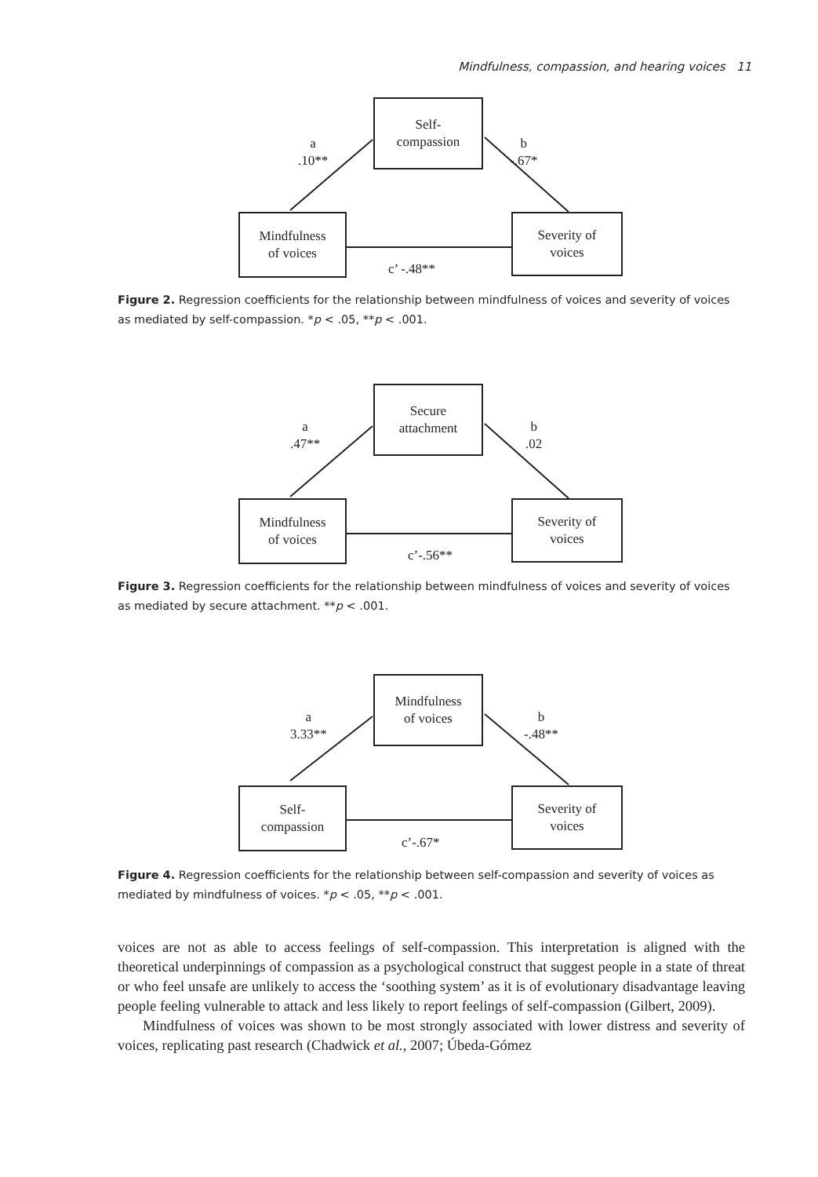Mindfulness, compassion, and hearing voices 11
Self-
compassion
Mindfulness
of voices
Severity of
voices
a
.10**
b
-.67*
c’ -.48**
Figure 2. Regression coefficients for the relationship between mindfulness of voices and severity of voices as mediated by self-compassion. *p < .05, **p < .001.
Secure
attachment
Mindfulness
of voices
Severity of
voices
a
.47**
b
.02
c’-.56**
Figure 3. Regression coefficients for the relationship between mindfulness of voices and severity of voices as mediated by secure attachment. **p < .001.
Mindfulness
of voices
Self-
compassion
Severity of
voices
a
3.33**
b
-.48**
c’-.67*
Figure 4. Regression coefficients for the relationship between self-compassion and severity of voices as mediated by mindfulness of voices. *p < .05, **p < .001.
voices are not as able to access feelings of self-compassion. This interpretation is aligned with the theoretical underpinnings of compassion as a psychological construct that suggest people in a state of threat or who feel unsafe are unlikely to access the ‘soothing system’ as it is of evolutionary disadvantage leaving people feeling vulnerable to attack and less likely to report feelings of self-compassion (Gilbert, 2009).
Mindfulness of voices was shown to be most strongly associated with lower distress and severity of voices, replicating past research (Chadwick et al., 2007; Úbeda-Gómez